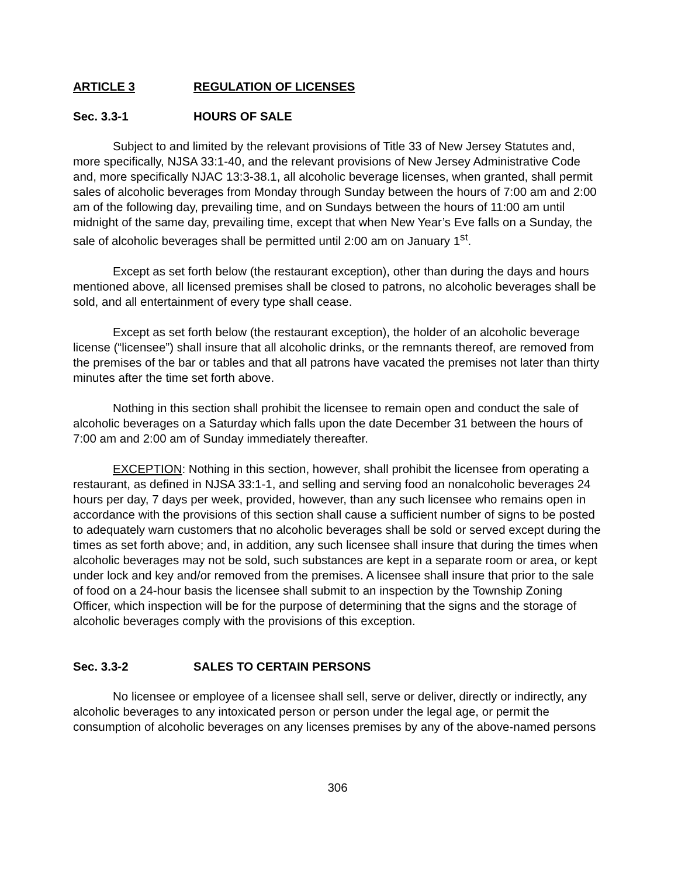ARTICLE 3 REGULATION OF LICENSES
Sec. 3.3-1 HOURS OF SALE
Subject to and limited by the relevant provisions of Title 33 of New Jersey Statutes and, more specifically, NJSA 33:1-40, and the relevant provisions of New Jersey Administrative Code and, more specifically NJAC 13:3-38.1, all alcoholic beverage licenses, when granted, shall permit sales of alcoholic beverages from Monday through Sunday between the hours of 7:00 am and 2:00 am of the following day, prevailing time, and on Sundays between the hours of 11:00 am until midnight of the same day, prevailing time, except that when New Year’s Eve falls on a Sunday, the sale of alcoholic beverages shall be permitted until 2:00 am on January 1<sup>st</sup>.
Except as set forth below (the restaurant exception), other than during the days and hours mentioned above, all licensed premises shall be closed to patrons, no alcoholic beverages shall be sold, and all entertainment of every type shall cease.
Except as set forth below (the restaurant exception), the holder of an alcoholic beverage license (“licensee”) shall insure that all alcoholic drinks, or the remnants thereof, are removed from the premises of the bar or tables and that all patrons have vacated the premises not later than thirty minutes after the time set forth above.
Nothing in this section shall prohibit the licensee to remain open and conduct the sale of alcoholic beverages on a Saturday which falls upon the date December 31 between the hours of 7:00 am and 2:00 am of Sunday immediately thereafter.
EXCEPTION: Nothing in this section, however, shall prohibit the licensee from operating a restaurant, as defined in NJSA 33:1-1, and selling and serving food an nonalcoholic beverages 24 hours per day, 7 days per week, provided, however, than any such licensee who remains open in accordance with the provisions of this section shall cause a sufficient number of signs to be posted to adequately warn customers that no alcoholic beverages shall be sold or served except during the times as set forth above; and, in addition, any such licensee shall insure that during the times when alcoholic beverages may not be sold, such substances are kept in a separate room or area, or kept under lock and key and/or removed from the premises. A licensee shall insure that prior to the sale of food on a 24-hour basis the licensee shall submit to an inspection by the Township Zoning Officer, which inspection will be for the purpose of determining that the signs and the storage of alcoholic beverages comply with the provisions of this exception.
Sec. 3.3-2 SALES TO CERTAIN PERSONS
No licensee or employee of a licensee shall sell, serve or deliver, directly or indirectly, any alcoholic beverages to any intoxicated person or person under the legal age, or permit the consumption of alcoholic beverages on any licenses premises by any of the above-named persons
306